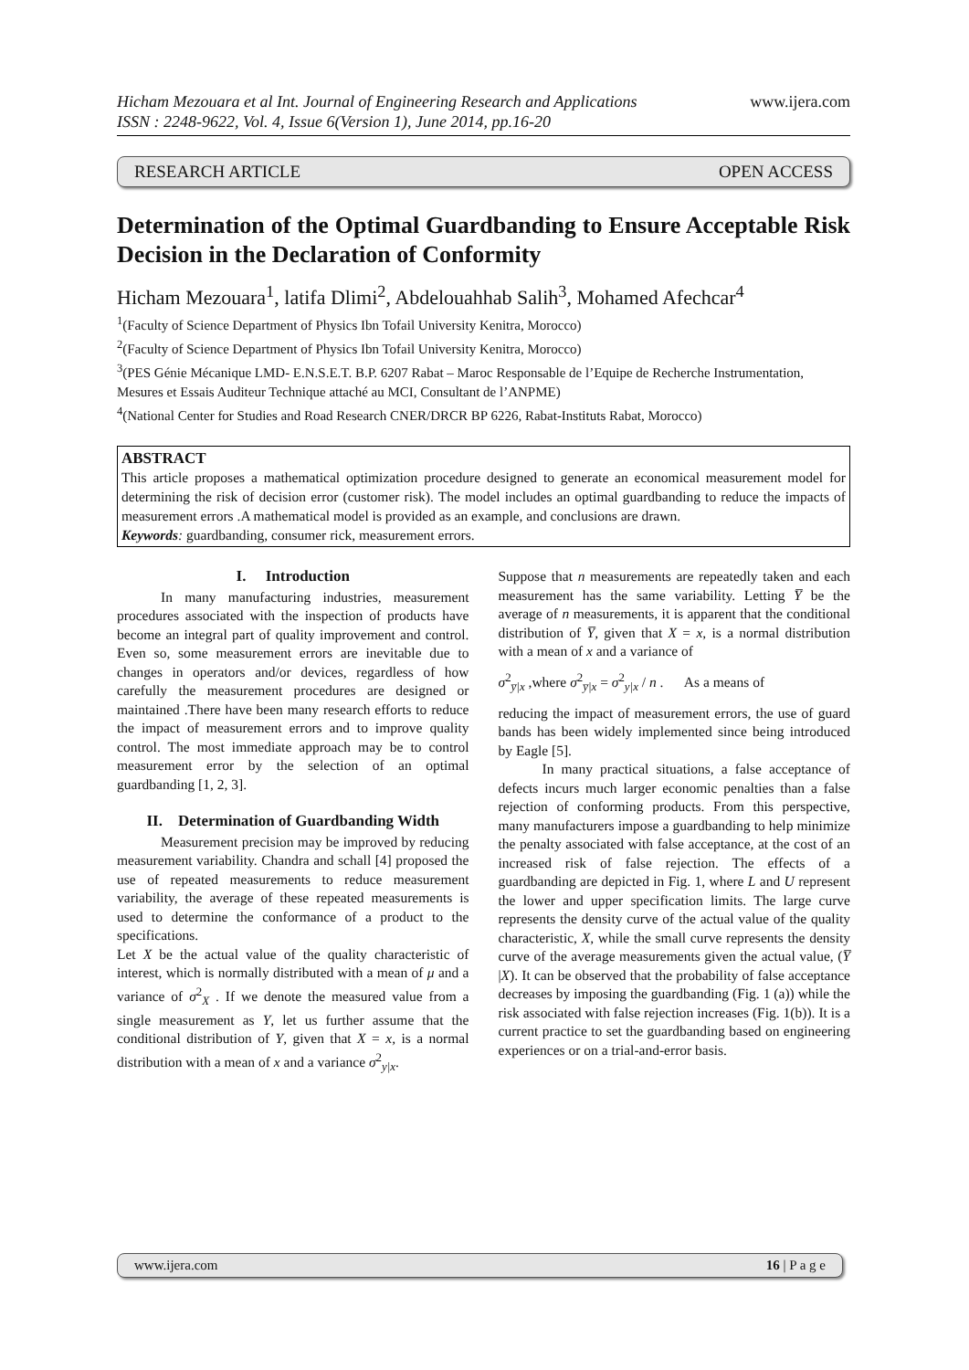Hicham Mezouara et al Int. Journal of Engineering Research and Applications
ISSN : 2248-9622, Vol. 4, Issue 6(Version 1), June 2014, pp.16-20
www.ijera.com
RESEARCH ARTICLE OPEN ACCESS
Determination of the Optimal Guardbanding to Ensure Acceptable Risk Decision in the Declaration of Conformity
Hicham Mezouara<sup>1</sup>, latifa Dlimi<sup>2</sup>, Abdelouahhab Salih<sup>3</sup>, Mohamed Afechcar<sup>4</sup>
<sup>1</sup> (Faculty of Science Department of Physics Ibn Tofail University Kenitra, Morocco)
<sup>2</sup> (Faculty of Science Department of Physics Ibn Tofail University Kenitra, Morocco)
<sup>3</sup> (PES Génie Mécanique LMD- E.N.S.E.T. B.P. 6207 Rabat – Maroc Responsable de l’Equipe de Recherche Instrumentation, Mesures et Essais Auditeur Technique attaché au MCI, Consultant de l’ANPME)
<sup>4</sup> (National Center for Studies and Road Research CNER/DRCR BP 6226, Rabat-Instituts Rabat, Morocco)
ABSTRACT
This article proposes a mathematical optimization procedure designed to generate an economical measurement model for determining the risk of decision error (customer risk). The model includes an optimal guardbanding to reduce the impacts of measurement errors .A mathematical model is provided as an example, and conclusions are drawn.
Keywords: guardbanding, consumer rick, measurement errors.
I. Introduction
In many manufacturing industries, measurement procedures associated with the inspection of products have become an integral part of quality improvement and control. Even so, some measurement errors are inevitable due to changes in operators and/or devices, regardless of how carefully the measurement procedures are designed or maintained .There have been many research efforts to reduce the impact of measurement errors and to improve quality control. The most immediate approach may be to control measurement error by the selection of an optimal guardbanding [1, 2, 3].
II. Determination of Guardbanding Width
Measurement precision may be improved by reducing measurement variability. Chandra and schall [4] proposed the use of repeated measurements to reduce measurement variability, the average of these repeated measurements is used to determine the conformance of a product to the specifications.
Let X be the actual value of the quality characteristic of interest, which is normally distributed with a mean of μ and a variance of σ<sup>2</sup><sub>X</sub> . If we denote the measured value from a single measurement as Y, let us further assume that the conditional distribution of Y, given that X = x, is a normal distribution with a mean of x and a variance σ<sup>2</sup><sub>y|x</sub>.
Suppose that n measurements are repeatedly taken and each measurement has the same variability. Letting Y̅ be the average of n measurements, it is apparent that the conditional distribution of Y̅, given that X = x, is a normal distribution with a mean of x and a variance of
σ<sup>2</sup><sub>y̅|x</sub> ,where σ<sup>2</sup><sub>y̅|x</sub> = σ<sup>2</sup><sub>y|x</sub> / n . As a means of
reducing the impact of measurement errors, the use of guard bands has been widely implemented since being introduced by Eagle [5].
In many practical situations, a false acceptance of defects incurs much larger economic penalties than a false rejection of conforming products. From this perspective, many manufacturers impose a guardbanding to help minimize the penalty associated with false acceptance, at the cost of an increased risk of false rejection. The effects of a guardbanding are depicted in Fig. 1, where L and U represent the lower and upper specification limits. The large curve represents the density curve of the actual value of the quality characteristic, X, while the small curve represents the density curve of the average measurements given the actual value, (Y̅ |X). It can be observed that the probability of false acceptance decreases by imposing the guardbanding (Fig. 1 (a)) while the risk associated with false rejection increases (Fig. 1(b)). It is a current practice to set the guardbanding based on engineering experiences or on a trial-and-error basis.
www.ijera.com 16 | P a g e